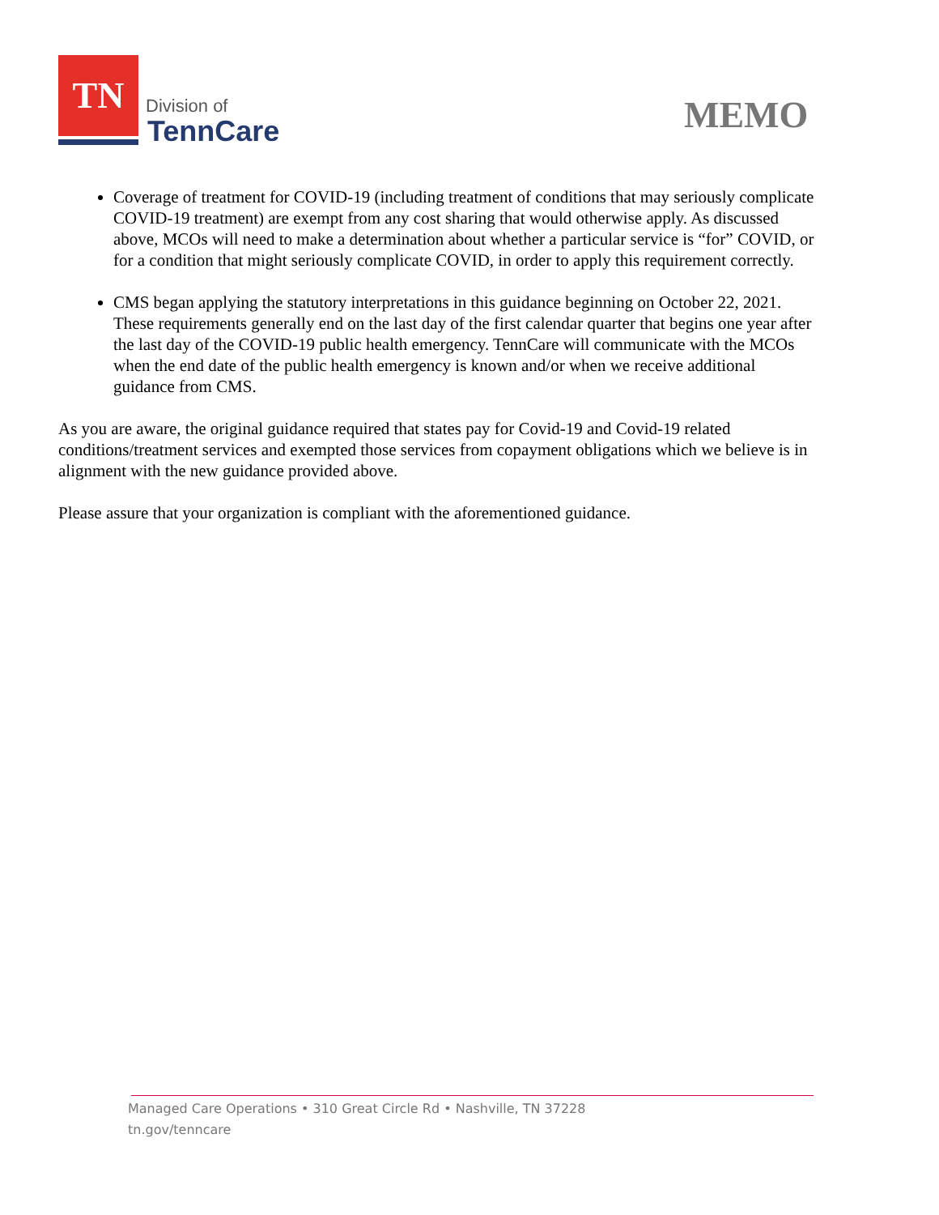TN
Division of
TennCare
MEMO
Coverage of treatment for COVID-19 (including treatment of conditions that may seriously complicate COVID-19 treatment) are exempt from any cost sharing that would otherwise apply. As discussed above, MCOs will need to make a determination about whether a particular service is “for” COVID, or for a condition that might seriously complicate COVID, in order to apply this requirement correctly.
CMS began applying the statutory interpretations in this guidance beginning on October 22, 2021. These requirements generally end on the last day of the first calendar quarter that begins one year after the last day of the COVID-19 public health emergency. TennCare will communicate with the MCOs when the end date of the public health emergency is known and/or when we receive additional guidance from CMS.
As you are aware, the original guidance required that states pay for Covid-19 and Covid-19 related conditions/treatment services and exempted those services from copayment obligations which we believe is in alignment with the new guidance provided above.
Please assure that your organization is compliant with the aforementioned guidance.
Managed Care Operations • 310 Great Circle Rd • Nashville, TN 37228
tn.gov/tenncare